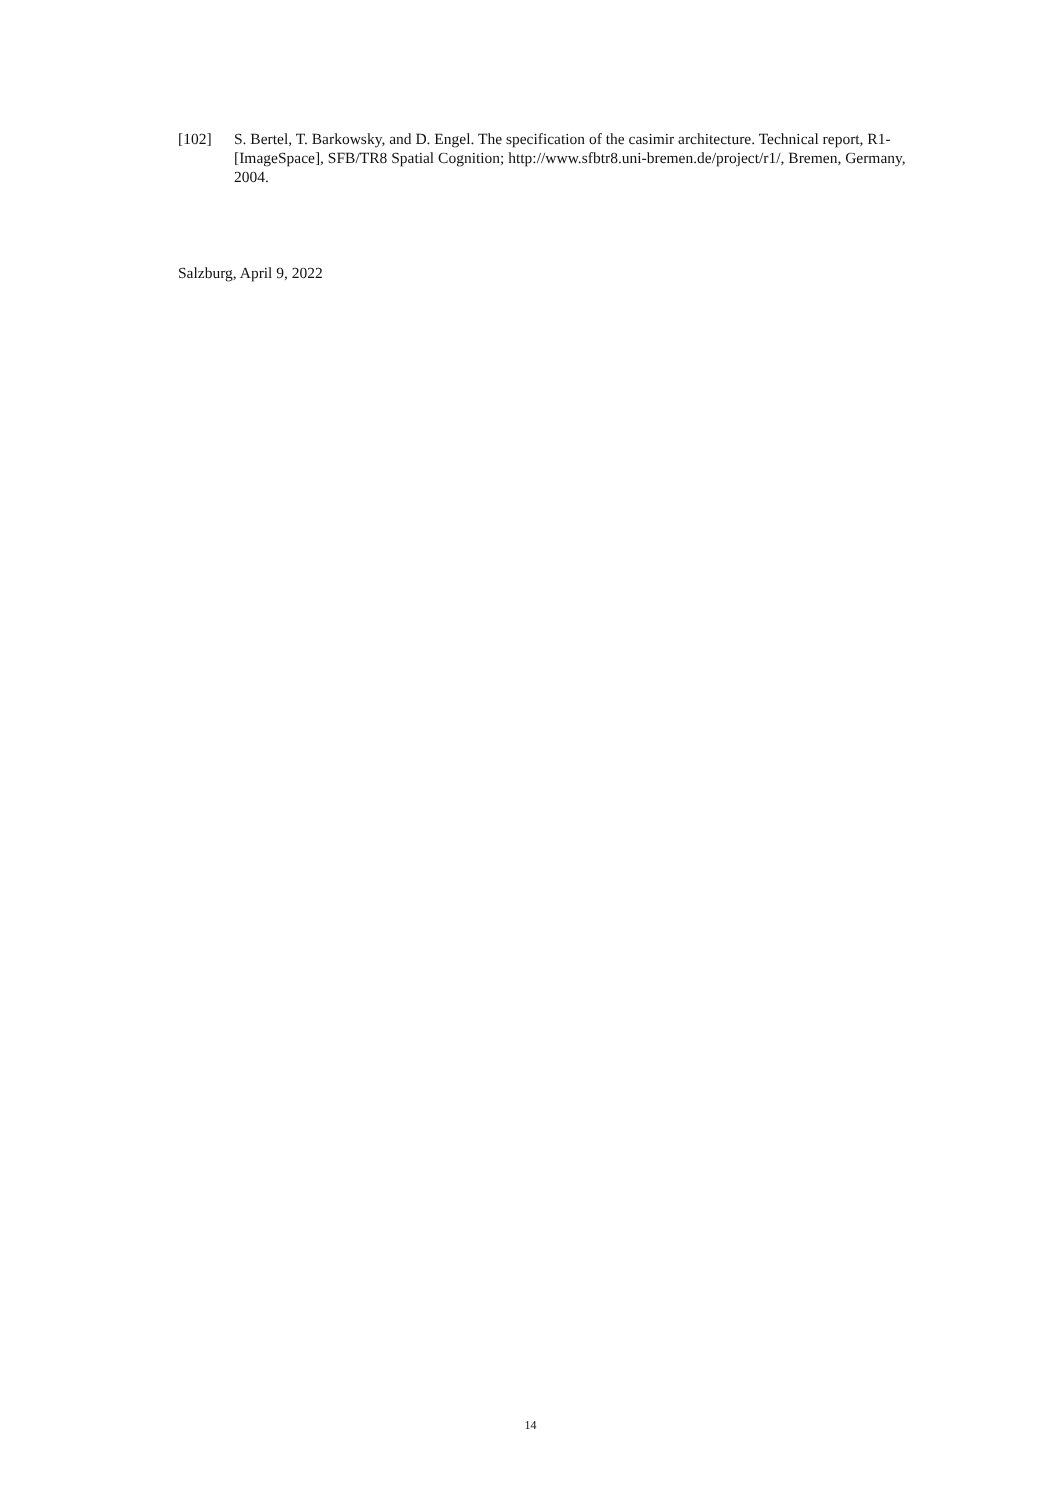[102] S. Bertel, T. Barkowsky, and D. Engel. The specification of the casimir architecture. Technical report, R1-[ImageSpace], SFB/TR8 Spatial Cognition; http://www.sfbtr8.uni-bremen.de/project/r1/, Bremen, Germany, 2004.
Salzburg, April 9, 2022
14